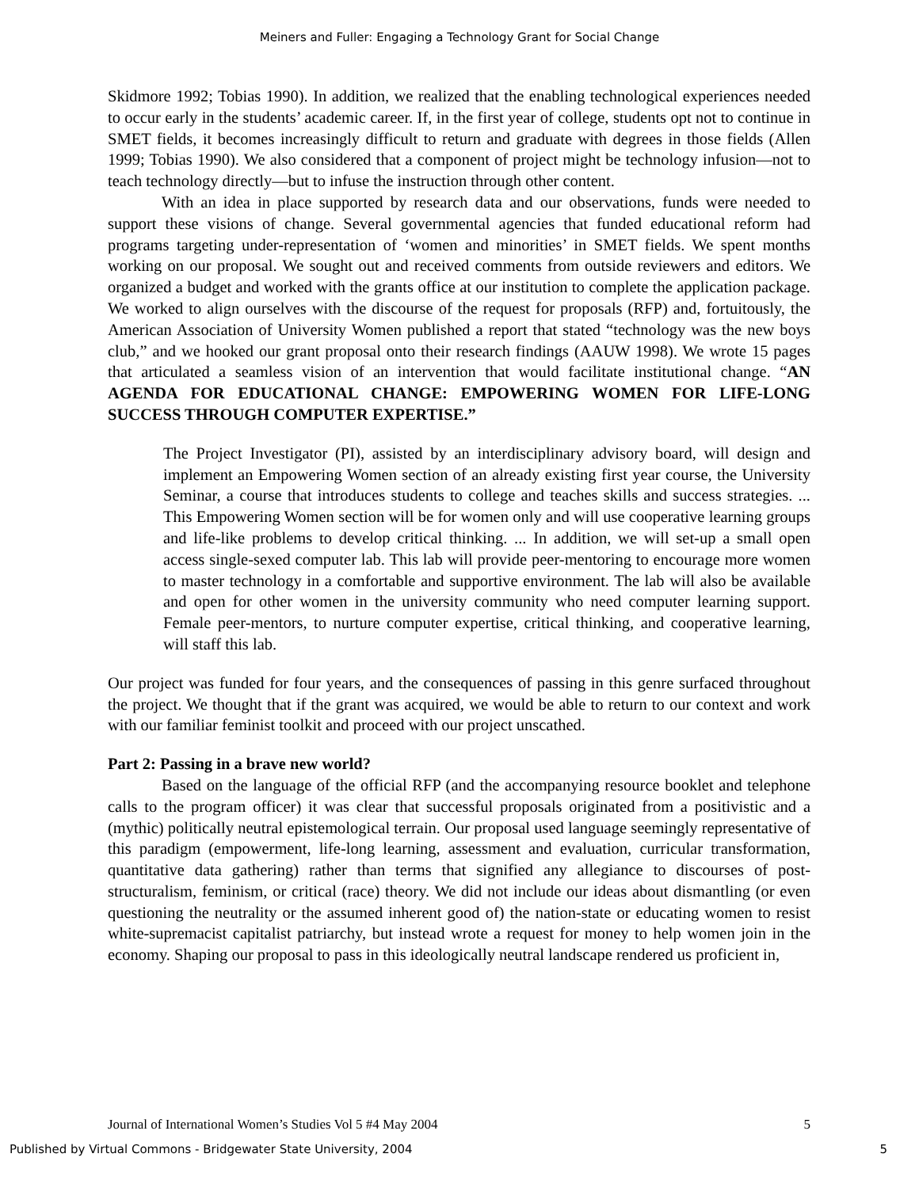Meiners and Fuller: Engaging a Technology Grant for Social Change
Skidmore 1992; Tobias 1990). In addition, we realized that the enabling technological experiences needed to occur early in the students’ academic career. If, in the first year of college, students opt not to continue in SMET fields, it becomes increasingly difficult to return and graduate with degrees in those fields (Allen 1999; Tobias 1990). We also considered that a component of project might be technology infusion—not to teach technology directly—but to infuse the instruction through other content.
With an idea in place supported by research data and our observations, funds were needed to support these visions of change. Several governmental agencies that funded educational reform had programs targeting under-representation of ‘women and minorities’ in SMET fields. We spent months working on our proposal. We sought out and received comments from outside reviewers and editors. We organized a budget and worked with the grants office at our institution to complete the application package. We worked to align ourselves with the discourse of the request for proposals (RFP) and, fortuitously, the American Association of University Women published a report that stated “technology was the new boys club,” and we hooked our grant proposal onto their research findings (AAUW 1998). We wrote 15 pages that articulated a seamless vision of an intervention that would facilitate institutional change. “AN AGENDA FOR EDUCATIONAL CHANGE: EMPOWERING WOMEN FOR LIFE-LONG SUCCESS THROUGH COMPUTER EXPERTISE.”
The Project Investigator (PI), assisted by an interdisciplinary advisory board, will design and implement an Empowering Women section of an already existing first year course, the University Seminar, a course that introduces students to college and teaches skills and success strategies. ... This Empowering Women section will be for women only and will use cooperative learning groups and life-like problems to develop critical thinking. ... In addition, we will set-up a small open access single-sexed computer lab. This lab will provide peer-mentoring to encourage more women to master technology in a comfortable and supportive environment. The lab will also be available and open for other women in the university community who need computer learning support. Female peer-mentors, to nurture computer expertise, critical thinking, and cooperative learning, will staff this lab.
Our project was funded for four years, and the consequences of passing in this genre surfaced throughout the project. We thought that if the grant was acquired, we would be able to return to our context and work with our familiar feminist toolkit and proceed with our project unscathed.
Part 2: Passing in a brave new world?
Based on the language of the official RFP (and the accompanying resource booklet and telephone calls to the program officer) it was clear that successful proposals originated from a positivistic and a (mythic) politically neutral epistemological terrain. Our proposal used language seemingly representative of this paradigm (empowerment, life-long learning, assessment and evaluation, curricular transformation, quantitative data gathering) rather than terms that signified any allegiance to discourses of post-structuralism, feminism, or critical (race) theory. We did not include our ideas about dismantling (or even questioning the neutrality or the assumed inherent good of) the nation-state or educating women to resist white-supremacist capitalist patriarchy, but instead wrote a request for money to help women join in the economy. Shaping our proposal to pass in this ideologically neutral landscape rendered us proficient in,
Journal of International Women’s Studies Vol 5 #4 May 2004 5
Published by Virtual Commons - Bridgewater State University, 2004 5